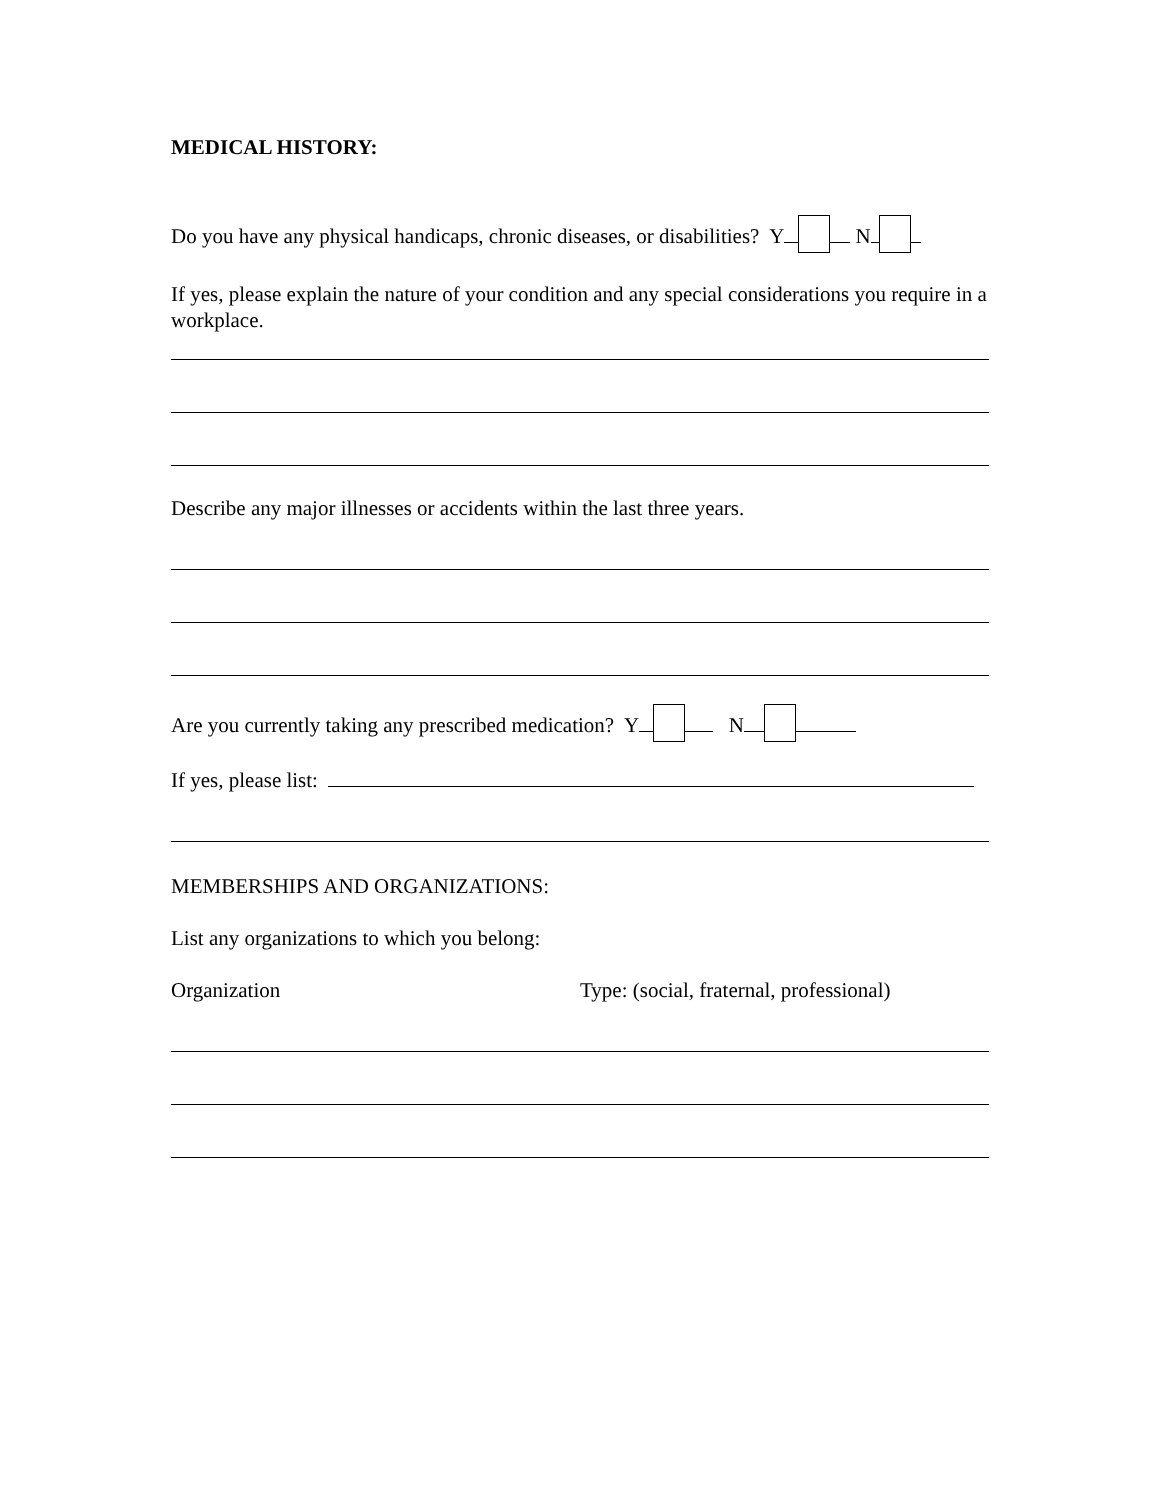MEDICAL HISTORY:
Do you have any physical handicaps, chronic diseases, or disabilities? Y N
If yes, please explain the nature of your condition and any special considerations you require in a workplace.
Describe any major illnesses or accidents within the last three years.
Are you currently taking any prescribed medication? Y N
If yes, please list:
MEMBERSHIPS AND ORGANIZATIONS:
List any organizations to which you belong:
Organization Type: (social, fraternal, professional)